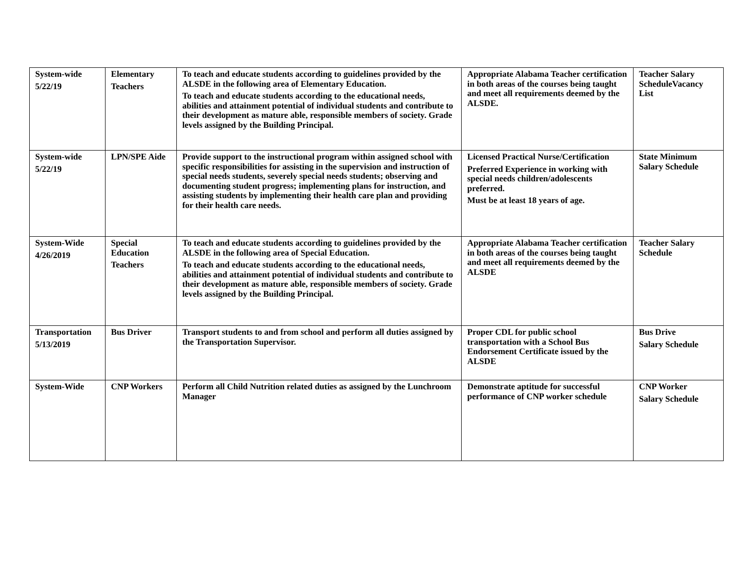| System-wide 5/22/19 | Elementary Teachers | To teach and educate students according to guidelines provided by the ALSDE in the following area of Elementary Education. To teach and educate students according to the educational needs, abilities and attainment potential of individual students and contribute to their development as mature able, responsible members of society. Grade levels assigned by the Building Principal. | Appropriate Alabama Teacher certification in both areas of the courses being taught and meet all requirements deemed by the ALSDE. | Teacher Salary ScheduleVacancy List |
| System-wide 5/22/19 | LPN/SPE Aide | Provide support to the instructional program within assigned school with specific responsibilities for assisting in the supervision and instruction of special needs students, severely special needs students; observing and documenting student progress; implementing plans for instruction, and assisting students by implementing their health care plan and providing for their health care needs. | Licensed Practical Nurse/Certification Preferred Experience in working with special needs children/adolescents preferred. Must be at least 18 years of age. | State Minimum Salary Schedule |
| System-Wide 4/26/2019 | Special Education Teachers | To teach and educate students according to guidelines provided by the ALSDE in the following area of Special Education. To teach and educate students according to the educational needs, abilities and attainment potential of individual students and contribute to their development as mature able, responsible members of society. Grade levels assigned by the Building Principal. | Appropriate Alabama Teacher certification in both areas of the courses being taught and meet all requirements deemed by the ALSDE | Teacher Salary Schedule |
| Transportation 5/13/2019 | Bus Driver | Transport students to and from school and perform all duties assigned by the Transportation Supervisor. | Proper CDL for public school transportation with a School Bus Endorsement Certificate issued by the ALSDE | Bus Drive Salary Schedule |
| System-Wide | CNP Workers | Perform all Child Nutrition related duties as assigned by the Lunchroom Manager | Demonstrate aptitude for successful performance of CNP worker schedule | CNP Worker Salary Schedule |